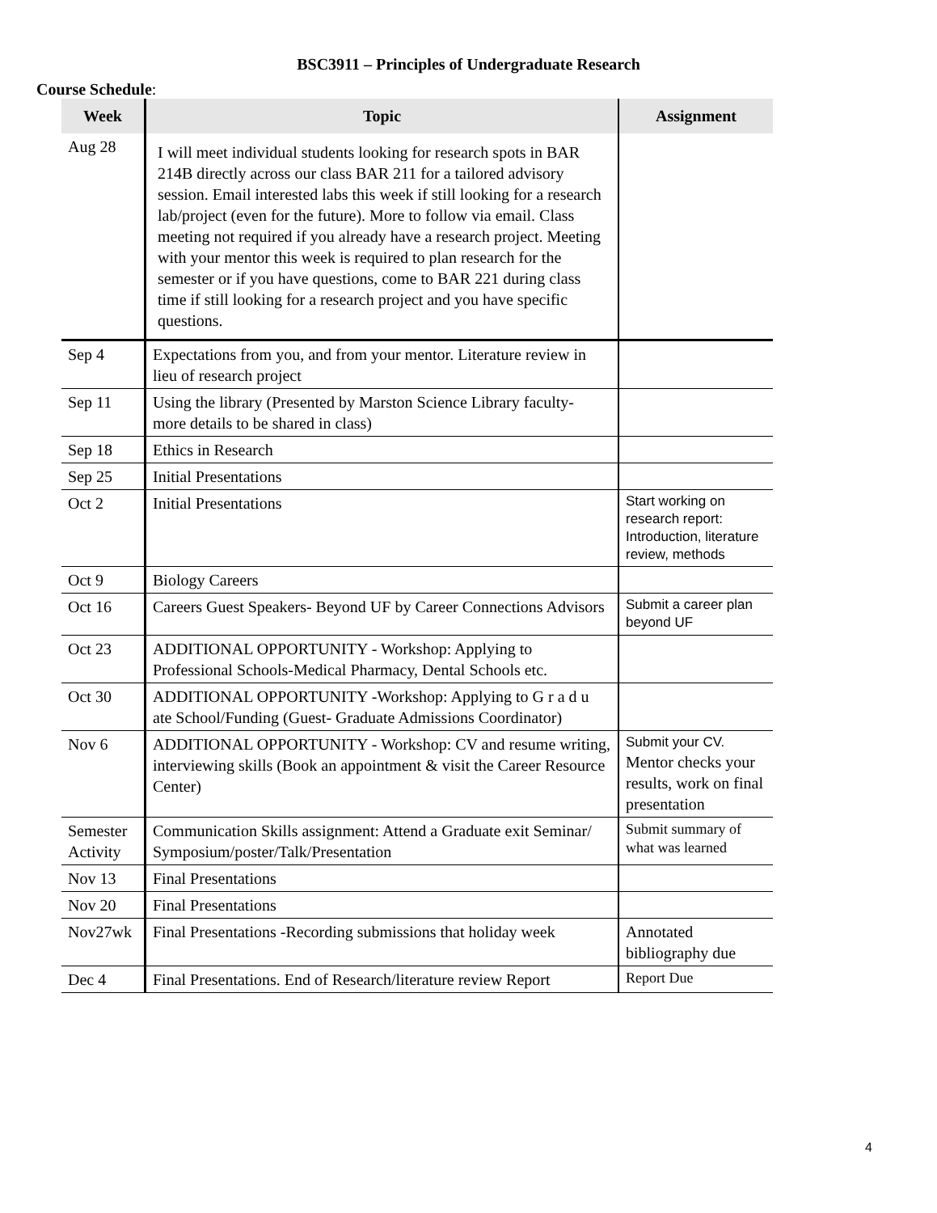BSC3911 – Principles of Undergraduate Research
Course Schedule:
| Week | Topic | Assignment |
| --- | --- | --- |
| Aug 28 | I will meet individual students looking for research spots in BAR 214B directly across our class BAR 211 for a tailored advisory session. Email interested labs this week if still looking for a research lab/project (even for the future). More to follow via email. Class meeting not required if you already have a research project. Meeting with your mentor this week is required to plan research for the semester or if you have questions, come to BAR 221 during class time if still looking for a research project and you have specific questions. | |
| Sep 4 | Expectations from you, and from your mentor. Literature review in lieu of research project | |
| Sep 11 | Using the library (Presented by Marston Science Library faculty- more details to be shared in class) | |
| Sep 18 | Ethics in Research | |
| Sep 25 | Initial Presentations | |
| Oct 2 | Initial Presentations | Start working on research report: Introduction, literature review, methods |
| Oct 9 | Biology Careers | |
| Oct 16 | Careers Guest Speakers- Beyond UF by Career Connections Advisors | Submit a career plan beyond UF |
| Oct 23 | ADDITIONAL OPPORTUNITY - Workshop: Applying to Professional Schools-Medical Pharmacy, Dental Schools etc. | |
| Oct 30 | ADDITIONAL OPPORTUNITY -Workshop: Applying to G r a d u ate School/Funding (Guest- Graduate Admissions Coordinator) | |
| Nov 6 | ADDITIONAL OPPORTUNITY - Workshop: CV and resume writing, interviewing skills (Book an appointment & visit the Career Resource Center) | Submit your CV. Mentor checks your results, work on final presentation |
| Semester Activity | Communication Skills assignment: Attend a Graduate exit Seminar/ Symposium/poster/Talk/Presentation | Submit summary of what was learned |
| Nov 13 | Final Presentations | |
| Nov 20 | Final Presentations | |
| Nov27wk | Final Presentations -Recording submissions that holiday week | Annotated bibliography due |
| Dec 4 | Final Presentations. End of Research/literature review Report | Report Due |
4